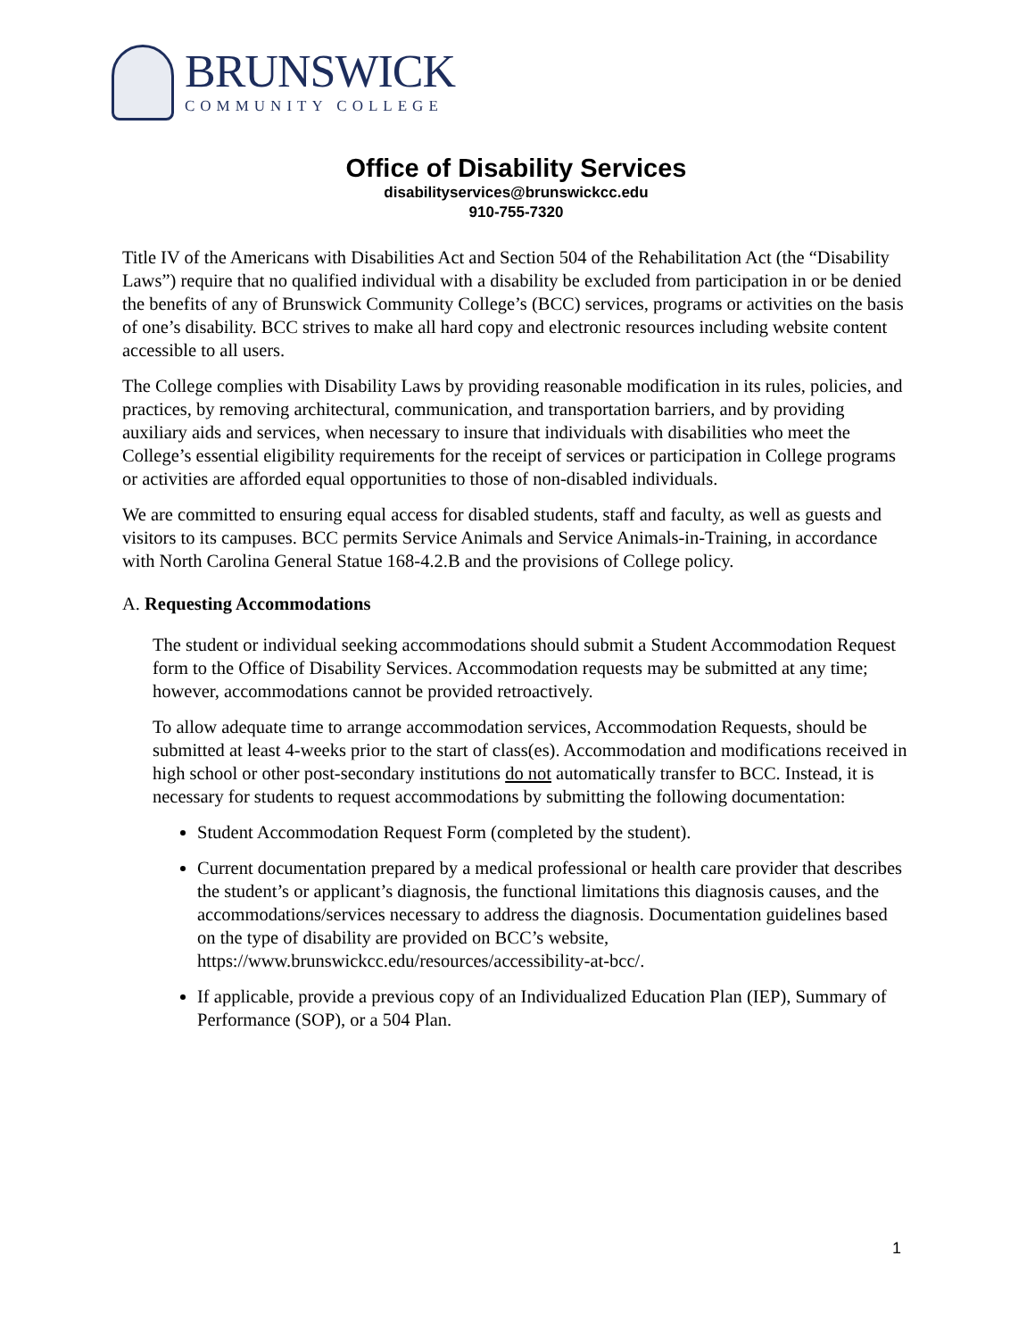BRUNSWICK
COMMUNITY COLLEGE
Office of Disability Services
disabilityservices@brunswickcc.edu
910-755-7320
Title IV of the Americans with Disabilities Act and Section 504 of the Rehabilitation Act (the “Disability Laws”) require that no qualified individual with a disability be excluded from participation in or be denied the benefits of any of Brunswick Community College’s (BCC) services, programs or activities on the basis of one’s disability. BCC strives to make all hard copy and electronic resources including website content accessible to all users.
The College complies with Disability Laws by providing reasonable modification in its rules, policies, and practices, by removing architectural, communication, and transportation barriers, and by providing auxiliary aids and services, when necessary to insure that individuals with disabilities who meet the College’s essential eligibility requirements for the receipt of services or participation in College programs or activities are afforded equal opportunities to those of non-disabled individuals.
We are committed to ensuring equal access for disabled students, staff and faculty, as well as guests and visitors to its campuses. BCC permits Service Animals and Service Animals-in-Training, in accordance with North Carolina General Statue 168-4.2.B and the provisions of College policy.
A. Requesting Accommodations
The student or individual seeking accommodations should submit a Student Accommodation Request form to the Office of Disability Services. Accommodation requests may be submitted at any time; however, accommodations cannot be provided retroactively.
To allow adequate time to arrange accommodation services, Accommodation Requests, should be submitted at least 4-weeks prior to the start of class(es). Accommodation and modifications received in high school or other post-secondary institutions do not automatically transfer to BCC. Instead, it is necessary for students to request accommodations by submitting the following documentation:
Student Accommodation Request Form (completed by the student).
Current documentation prepared by a medical professional or health care provider that describes the student’s or applicant’s diagnosis, the functional limitations this diagnosis causes, and the accommodations/services necessary to address the diagnosis. Documentation guidelines based on the type of disability are provided on BCC’s website, https://www.brunswickcc.edu/resources/accessibility-at-bcc/.
If applicable, provide a previous copy of an Individualized Education Plan (IEP), Summary of Performance (SOP), or a 504 Plan.
1